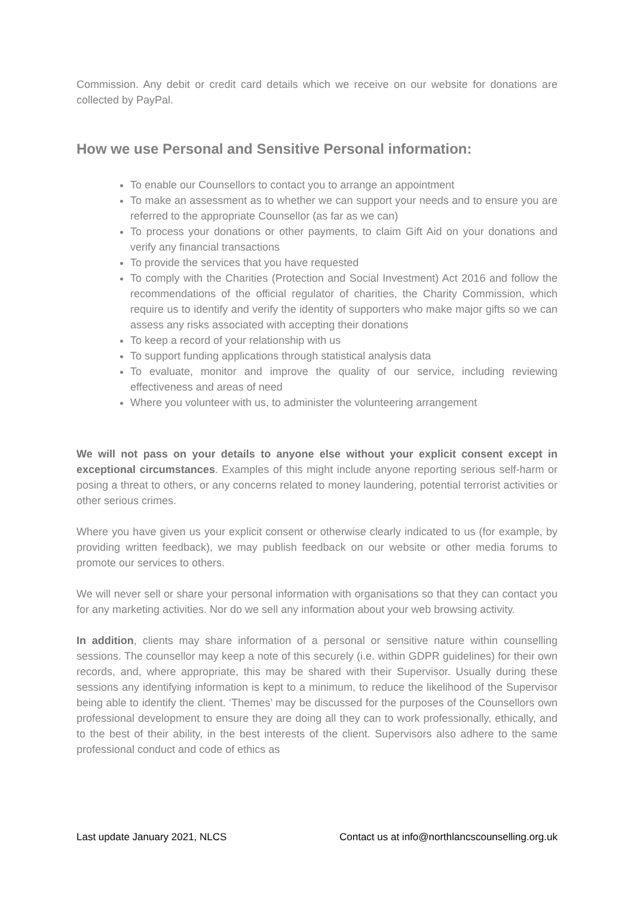Commission. Any debit or credit card details which we receive on our website for donations are collected by PayPal.
How we use Personal and Sensitive Personal information:
To enable our Counsellors to contact you to arrange an appointment
To make an assessment as to whether we can support your needs and to ensure you are referred to the appropriate Counsellor (as far as we can)
To process your donations or other payments, to claim Gift Aid on your donations and verify any financial transactions
To provide the services that you have requested
To comply with the Charities (Protection and Social Investment) Act 2016 and follow the recommendations of the official regulator of charities, the Charity Commission, which require us to identify and verify the identity of supporters who make major gifts so we can assess any risks associated with accepting their donations
To keep a record of your relationship with us
To support funding applications through statistical analysis data
To evaluate, monitor and improve the quality of our service, including reviewing effectiveness and areas of need
Where you volunteer with us, to administer the volunteering arrangement
We will not pass on your details to anyone else without your explicit consent except in exceptional circumstances. Examples of this might include anyone reporting serious self-harm or posing a threat to others, or any concerns related to money laundering, potential terrorist activities or other serious crimes.
Where you have given us your explicit consent or otherwise clearly indicated to us (for example, by providing written feedback), we may publish feedback on our website or other media forums to promote our services to others.
We will never sell or share your personal information with organisations so that they can contact you for any marketing activities. Nor do we sell any information about your web browsing activity.
In addition, clients may share information of a personal or sensitive nature within counselling sessions. The counsellor may keep a note of this securely (i.e. within GDPR guidelines) for their own records, and, where appropriate, this may be shared with their Supervisor. Usually during these sessions any identifying information is kept to a minimum, to reduce the likelihood of the Supervisor being able to identify the client. ‘Themes’ may be discussed for the purposes of the Counsellors own professional development to ensure they are doing all they can to work professionally, ethically, and to the best of their ability, in the best interests of the client. Supervisors also adhere to the same professional conduct and code of ethics as
Last update January 2021, NLCS Contact us at info@northlancscounselling.org.uk